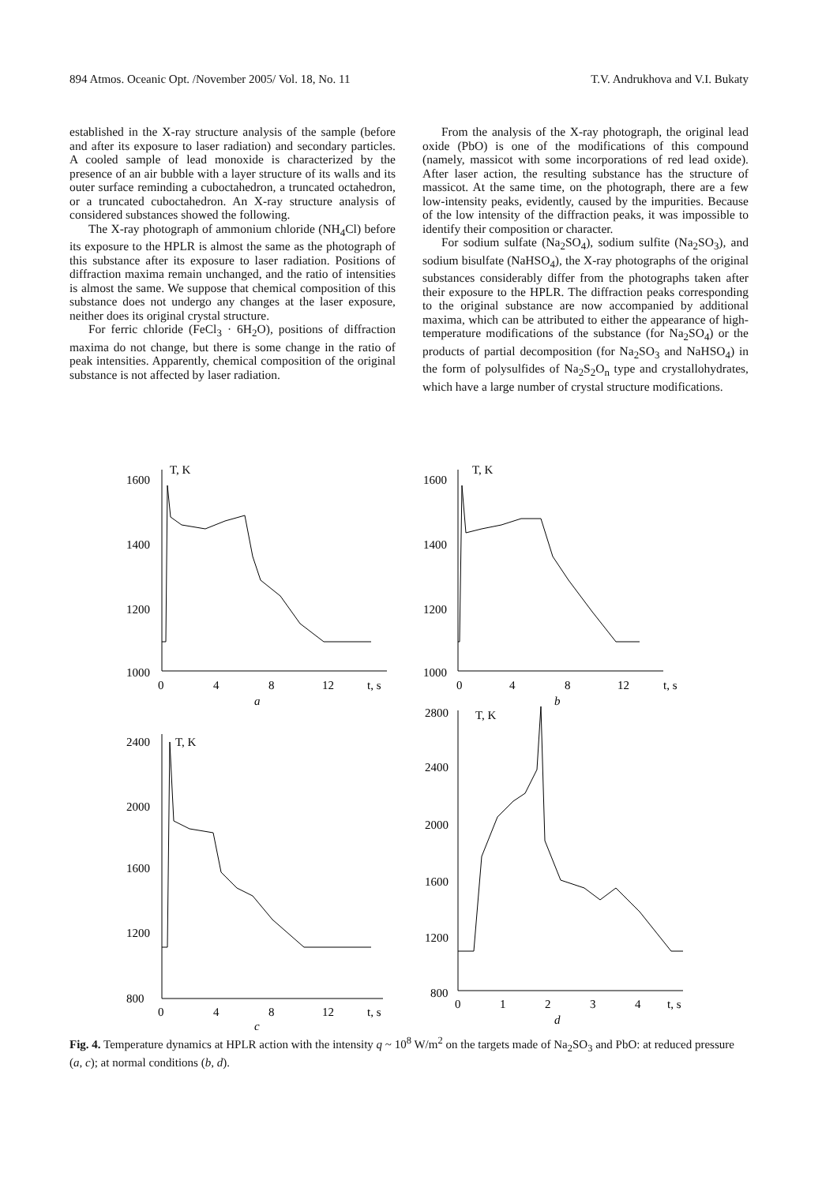894 Atmos. Oceanic Opt. /November 2005/ Vol. 18, No. 11 T.V. Andrukhova and V.I. Bukaty
established in the X-ray structure analysis of the sample (before and after its exposure to laser radiation) and secondary particles. A cooled sample of lead monoxide is characterized by the presence of an air bubble with a layer structure of its walls and its outer surface reminding a cuboctahedron, a truncated octahedron, or a truncated cuboctahedron. An X-ray structure analysis of considered substances showed the following.
The X-ray photograph of ammonium chloride (NH<sub>4</sub>Cl) before its exposure to the HPLR is almost the same as the photograph of this substance after its exposure to laser radiation. Positions of diffraction maxima remain unchanged, and the ratio of intensities is almost the same. We suppose that chemical composition of this substance does not undergo any changes at the laser exposure, neither does its original crystal structure.
For ferric chloride (FeCl<sub>3</sub> · 6H<sub>2</sub>O), positions of diffraction maxima do not change, but there is some change in the ratio of peak intensities. Apparently, chemical composition of the original substance is not affected by laser radiation.
From the analysis of the X-ray photograph, the original lead oxide (PbO) is one of the modifications of this compound (namely, massicot with some incorporations of red lead oxide). After laser action, the resulting substance has the structure of massicot. At the same time, on the photograph, there are a few low-intensity peaks, evidently, caused by the impurities. Because of the low intensity of the diffraction peaks, it was impossible to identify their composition or character.
For sodium sulfate (Na<sub>2</sub>SO<sub>4</sub>), sodium sulfite (Na<sub>2</sub>SO<sub>3</sub>), and sodium bisulfate (NaHSO<sub>4</sub>), the X-ray photographs of the original substances considerably differ from the photographs taken after their exposure to the HPLR. The diffraction peaks corresponding to the original substance are now accompanied by additional maxima, which can be attributed to either the appearance of high-temperature modifications of the substance (for Na<sub>2</sub>SO<sub>4</sub>) or the products of partial decomposition (for Na<sub>2</sub>SO<sub>3</sub> and NaHSO<sub>4</sub>) in the form of polysulfides of Na<sub>2</sub>S<sub>2</sub>O<sub>n</sub> type and crystallohydrates, which have a large number of crystal structure modifications.
1600
1400
1200
1000
T, K
0
4
8
12
t, s
a
1600
1400
1200
1000
T, K
0
4
8
12
t, s
b
2400
2000
1600
1200
800
T, K
0
4
8
12
t, s
c
2800
2400
2000
1600
1200
800
T, K
0
1
2
3
4
t, s
d
Fig. 4. Temperature dynamics at HPLR action with the intensity q ~ 10<sup>8</sup> W/m<sup>2</sup> on the targets made of Na<sub>2</sub>SO<sub>3</sub> and PbO: at reduced pressure (a, c); at normal conditions (b, d).